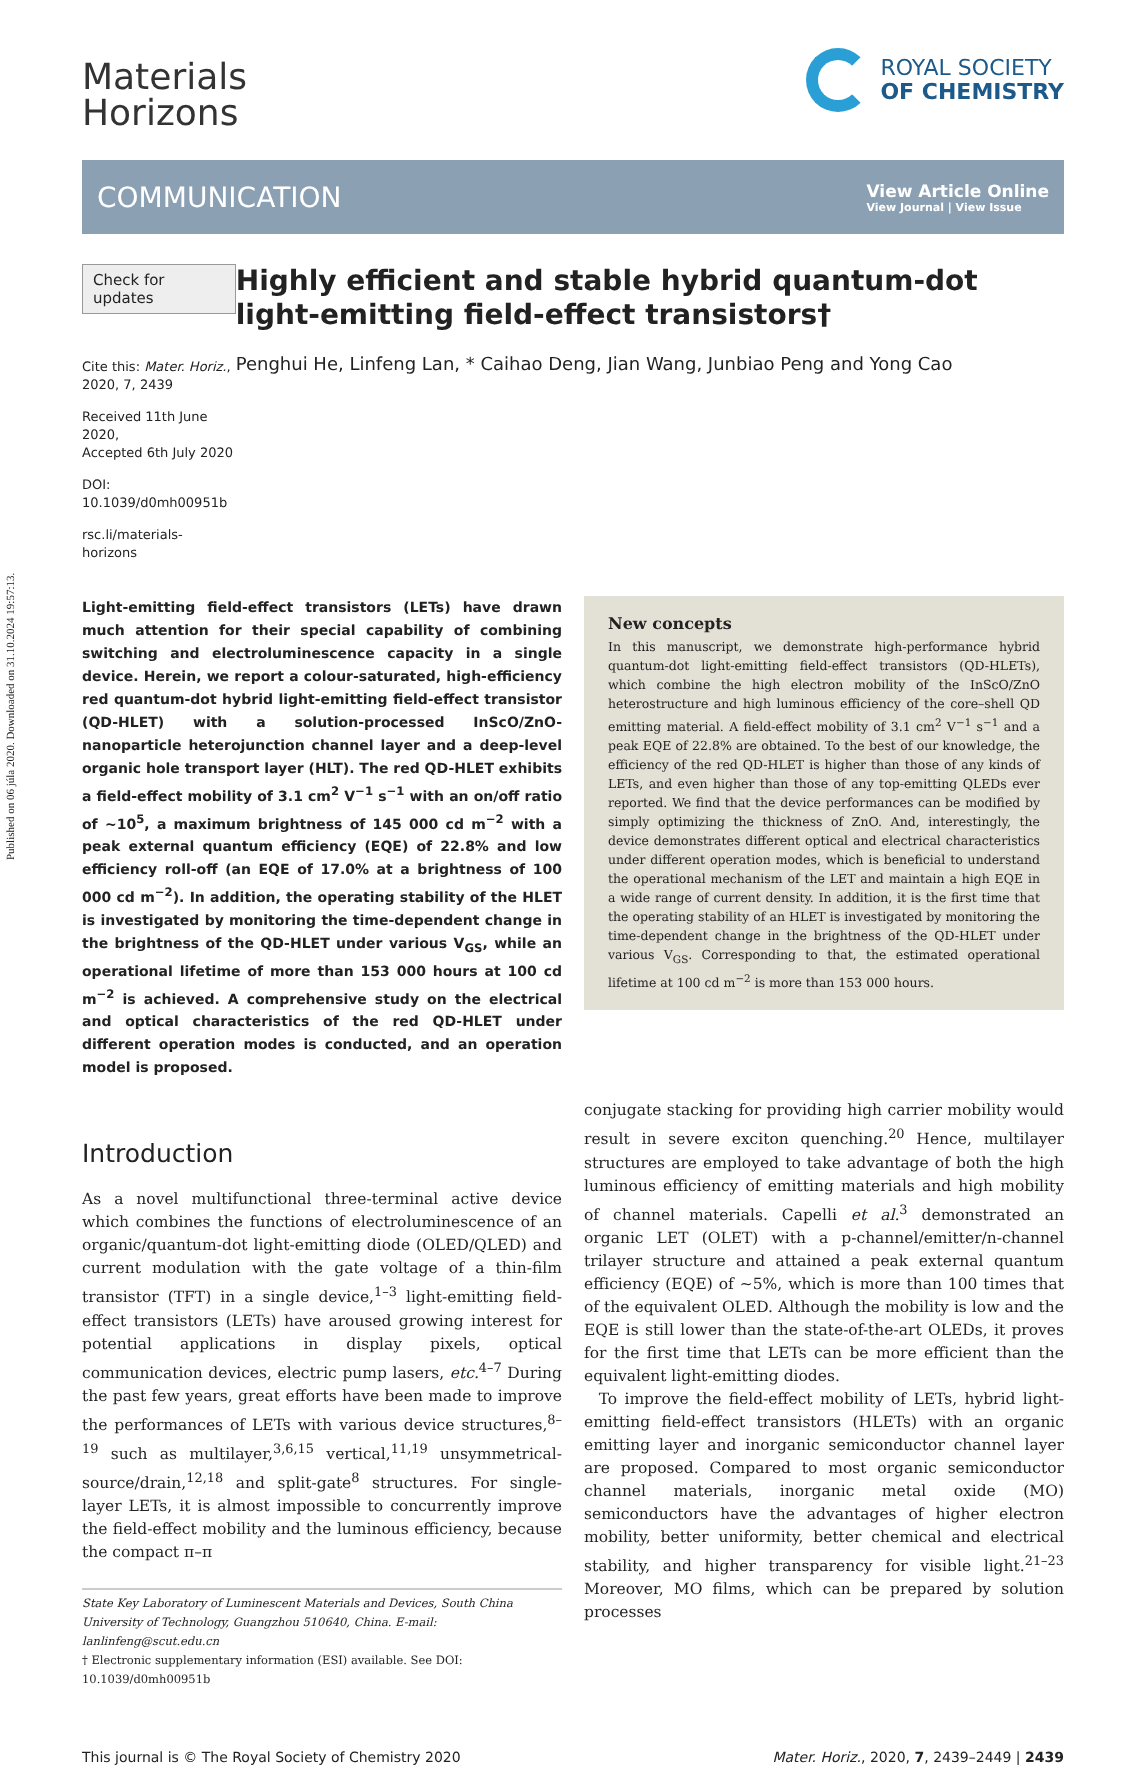Published on 06 júla 2020. Downloaded on 31.10.2024 19:57:13.
Materials
Horizons
ROYAL SOCIETY
OF CHEMISTRY
COMMUNICATION
View Article Online
View Journal | View Issue
Check for updates
Cite this: Mater. Horiz., 2020, 7, 2439
Received 11th June 2020,
Accepted 6th July 2020
DOI: 10.1039/d0mh00951b
rsc.li/materials-horizons
Highly efficient and stable hybrid quantum-dot light-emitting field-effect transistors†
Penghui He, Linfeng Lan, * Caihao Deng, Jian Wang, Junbiao Peng and Yong Cao
Light-emitting field-effect transistors (LETs) have drawn much attention for their special capability of combining switching and electroluminescence capacity in a single device. Herein, we report a colour-saturated, high-efficiency red quantum-dot hybrid light-emitting field-effect transistor (QD-HLET) with a solution-processed InScO/ZnO-nanoparticle heterojunction channel layer and a deep-level organic hole transport layer (HLT). The red QD-HLET exhibits a field-effect mobility of 3.1 cm<sup>2</sup> V<sup>−1</sup> s<sup>−1</sup> with an on/off ratio of ∼10<sup>5</sup>, a maximum brightness of 145 000 cd m<sup>−2</sup> with a peak external quantum efficiency (EQE) of 22.8% and low efficiency roll-off (an EQE of 17.0% at a brightness of 100 000 cd m<sup>−2</sup>). In addition, the operating stability of the HLET is investigated by monitoring the time-dependent change in the brightness of the QD-HLET under various V<sub>GS</sub>, while an operational lifetime of more than 153 000 hours at 100 cd m<sup>−2</sup> is achieved. A comprehensive study on the electrical and optical characteristics of the red QD-HLET under different operation modes is conducted, and an operation model is proposed.
New concepts
In this manuscript, we demonstrate high-performance hybrid quantum-dot light-emitting field-effect transistors (QD-HLETs), which combine the high electron mobility of the InScO/ZnO heterostructure and high luminous efficiency of the core–shell QD emitting material. A field-effect mobility of 3.1 cm<sup>2</sup> V<sup>−1</sup> s<sup>−1</sup> and a peak EQE of 22.8% are obtained. To the best of our knowledge, the efficiency of the red QD-HLET is higher than those of any kinds of LETs, and even higher than those of any top-emitting QLEDs ever reported. We find that the device performances can be modified by simply optimizing the thickness of ZnO. And, interestingly, the device demonstrates different optical and electrical characteristics under different operation modes, which is beneficial to understand the operational mechanism of the LET and maintain a high EQE in a wide range of current density. In addition, it is the first time that the operating stability of an HLET is investigated by monitoring the time-dependent change in the brightness of the QD-HLET under various V<sub>GS</sub>. Corresponding to that, the estimated operational lifetime at 100 cd m<sup>−2</sup> is more than 153 000 hours.
Introduction
As a novel multifunctional three-terminal active device which combines the functions of electroluminescence of an organic/quantum-dot light-emitting diode (OLED/QLED) and current modulation with the gate voltage of a thin-film transistor (TFT) in a single device,<sup>1–3</sup> light-emitting field-effect transistors (LETs) have aroused growing interest for potential applications in display pixels, optical communication devices, electric pump lasers, etc.<sup>4–7</sup> During the past few years, great efforts have been made to improve the performances of LETs with various device structures,<sup>8–19</sup> such as multilayer,<sup>3,6,15</sup> vertical,<sup>11,19</sup> unsymmetrical-source/drain,<sup>12,18</sup> and split-gate<sup>8</sup> structures. For single-layer LETs, it is almost impossible to concurrently improve the field-effect mobility and the luminous efficiency, because the compact π–π
State Key Laboratory of Luminescent Materials and Devices, South China University of Technology, Guangzhou 510640, China. E-mail: lanlinfeng@scut.edu.cn
† Electronic supplementary information (ESI) available. See DOI: 10.1039/d0mh00951b
conjugate stacking for providing high carrier mobility would result in severe exciton quenching.<sup>20</sup> Hence, multilayer structures are employed to take advantage of both the high luminous efficiency of emitting materials and high mobility of channel materials. Capelli et al.<sup>3</sup> demonstrated an organic LET (OLET) with a p-channel/emitter/n-channel trilayer structure and attained a peak external quantum efficiency (EQE) of ∼5%, which is more than 100 times that of the equivalent OLED. Although the mobility is low and the EQE is still lower than the state-of-the-art OLEDs, it proves for the first time that LETs can be more efficient than the equivalent light-emitting diodes.
To improve the field-effect mobility of LETs, hybrid light-emitting field-effect transistors (HLETs) with an organic emitting layer and inorganic semiconductor channel layer are proposed. Compared to most organic semiconductor channel materials, inorganic metal oxide (MO) semiconductors have the advantages of higher electron mobility, better uniformity, better chemical and electrical stability, and higher transparency for visible light.<sup>21–23</sup> Moreover, MO films, which can be prepared by solution processes
This journal is © The Royal Society of Chemistry 2020 Mater. Horiz., 2020, 7, 2439–2449 | 2439